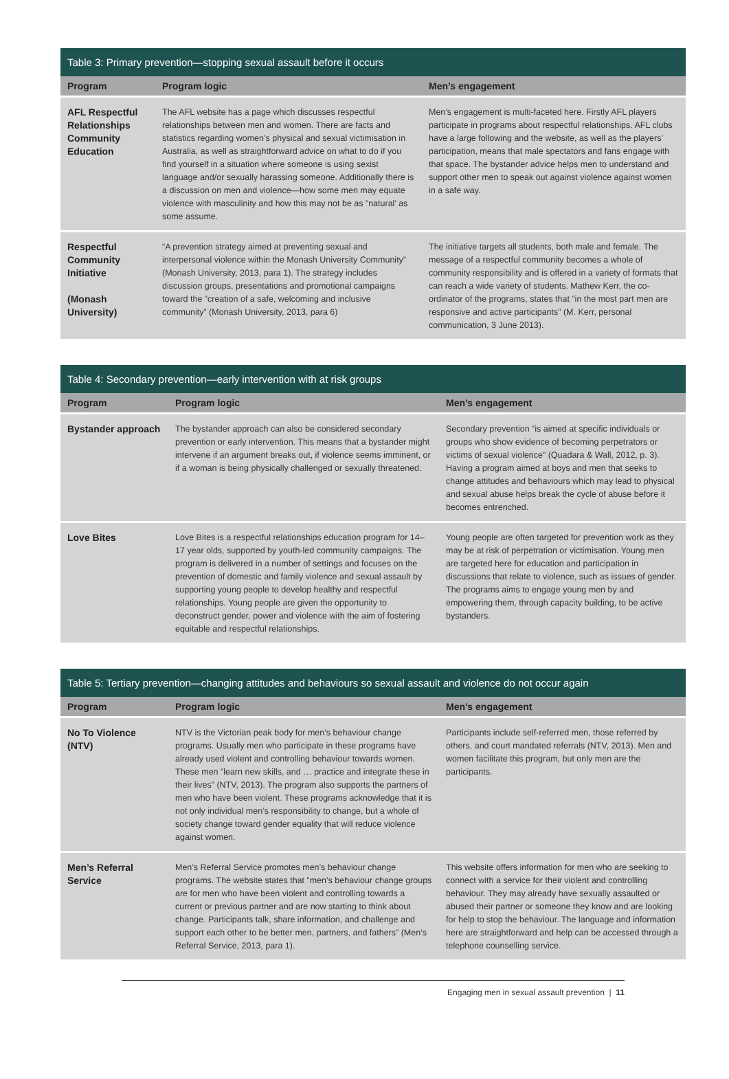Table 3: Primary prevention—stopping sexual assault before it occurs
| Program | Program logic | Men’s engagement |
| --- | --- | --- |
| AFL Respectful Relationships Community Education | The AFL website has a page which discusses respectful relationships between men and women. There are facts and statistics regarding women’s physical and sexual victimisation in Australia, as well as straightforward advice on what to do if you find yourself in a situation where someone is using sexist language and/or sexually harassing someone. Additionally there is a discussion on men and violence—how some men may equate violence with masculinity and how this may not be as ”natural’ as some assume. | Men’s engagement is multi-faceted here. Firstly AFL players participate in programs about respectful relationships. AFL clubs have a large following and the website, as well as the players’ participation, means that male spectators and fans engage with that space. The bystander advice helps men to understand and support other men to speak out against violence against women in a safe way. |
| Respectful Community Initiative (Monash University) | “A prevention strategy aimed at preventing sexual and interpersonal violence within the Monash University Community” (Monash University, 2013, para 1). The strategy includes discussion groups, presentations and promotional campaigns toward the ”creation of a safe, welcoming and inclusive community” (Monash University, 2013, para 6) | The initiative targets all students, both male and female. The message of a respectful community becomes a whole of community responsibility and is offered in a variety of formats that can reach a wide variety of students. Mathew Kerr, the co-ordinator of the programs, states that ”in the most part men are responsive and active participants” (M. Kerr, personal communication, 3 June 2013). |
Table 4: Secondary prevention—early intervention with at risk groups
| Program | Program logic | Men’s engagement |
| --- | --- | --- |
| Bystander approach | The bystander approach can also be considered secondary prevention or early intervention. This means that a bystander might intervene if an argument breaks out, if violence seems imminent, or if a woman is being physically challenged or sexually threatened. | Secondary prevention ”is aimed at specific individuals or groups who show evidence of becoming perpetrators or victims of sexual violence” (Quadara & Wall, 2012, p. 3). Having a program aimed at boys and men that seeks to change attitudes and behaviours which may lead to physical and sexual abuse helps break the cycle of abuse before it becomes entrenched. |
| Love Bites | Love Bites is a respectful relationships education program for 14–17 year olds, supported by youth-led community campaigns. The program is delivered in a number of settings and focuses on the prevention of domestic and family violence and sexual assault by supporting young people to develop healthy and respectful relationships. Young people are given the opportunity to deconstruct gender, power and violence with the aim of fostering equitable and respectful relationships. | Young people are often targeted for prevention work as they may be at risk of perpetration or victimisation. Young men are targeted here for education and participation in discussions that relate to violence, such as issues of gender. The programs aims to engage young men by and empowering them, through capacity building, to be active bystanders. |
Table 5: Tertiary prevention—changing attitudes and behaviours so sexual assault and violence do not occur again
| Program | Program logic | Men’s engagement |
| --- | --- | --- |
| No To Violence (NTV) | NTV is the Victorian peak body for men’s behaviour change programs. Usually men who participate in these programs have already used violent and controlling behaviour towards women. These men ”learn new skills, and … practice and integrate these in their lives” (NTV, 2013). The program also supports the partners of men who have been violent. These programs acknowledge that it is not only individual men’s responsibility to change, but a whole of society change toward gender equality that will reduce violence against women. | Participants include self-referred men, those referred by others, and court mandated referrals (NTV, 2013). Men and women facilitate this program, but only men are the participants. |
| Men’s Referral Service | Men’s Referral Service promotes men’s behaviour change programs. The website states that ”men’s behaviour change groups are for men who have been violent and controlling towards a current or previous partner and are now starting to think about change. Participants talk, share information, and challenge and support each other to be better men, partners, and fathers” (Men’s Referral Service, 2013, para 1). | This website offers information for men who are seeking to connect with a service for their violent and controlling behaviour. They may already have sexually assaulted or abused their partner or someone they know and are looking for help to stop the behaviour. The language and information here are straightforward and help can be accessed through a telephone counselling service. |
Engaging men in sexual assault prevention | 11